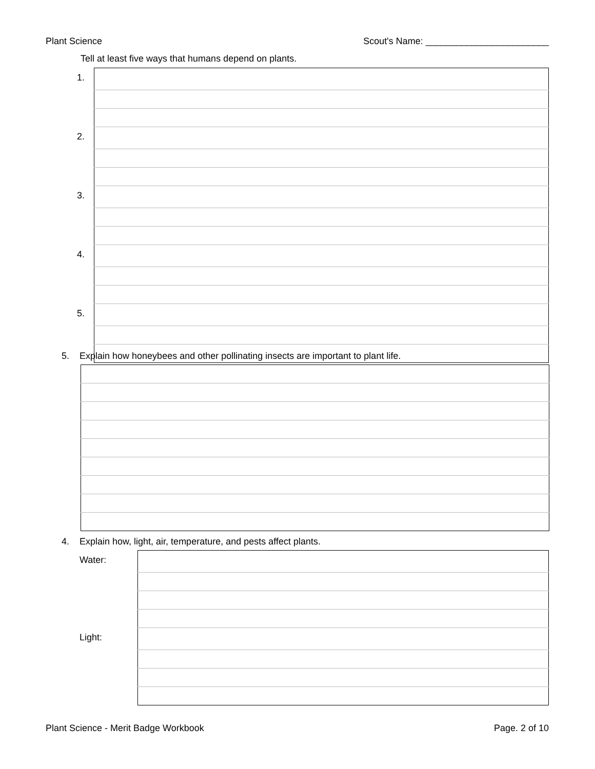Plant Science Scout's Name: ________________________
Tell at least five ways that humans depend on plants.
| 1. | |
| 2. | |
| 3. | |
| 4. | |
| 5. | |
5. Explain how honeybees and other pollinating insects are important to plant life.
4. Explain how, light, air, temperature, and pests affect plants.
| Water: | |
| Light: | |
Plant Science - Merit Badge Workbook Page. 2 of 10